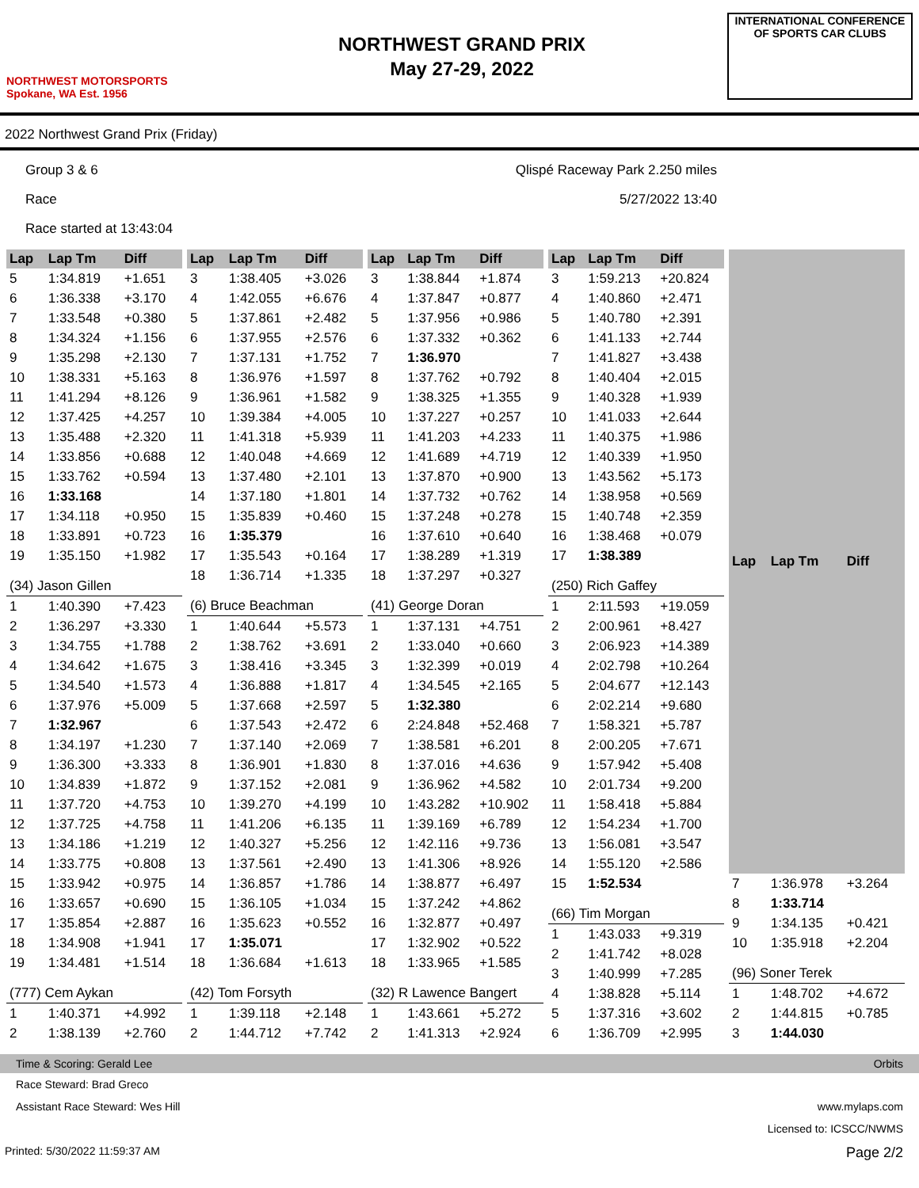NORTHWEST MOTORSPORTS
Spokane, WA Est. 1956
NORTHWEST GRAND PRIX
May 27-29, 2022
INTERNATIONAL CONFERENCE
OF SPORTS CAR CLUBS
2022 Northwest Grand Prix (Friday)
Group 3 & 6
Race
Race started at 13:43:04
Qlispé Raceway Park 2.250 miles
5/27/2022 13:40
| Lap | Lap Tm | Diff |
| --- | --- | --- |
| 5 | 1:34.819 | +1.651 |
| 6 | 1:36.338 | +3.170 |
| 7 | 1:33.548 | +0.380 |
| 8 | 1:34.324 | +1.156 |
| 9 | 1:35.298 | +2.130 |
| 10 | 1:38.331 | +5.163 |
| 11 | 1:41.294 | +8.126 |
| 12 | 1:37.425 | +4.257 |
| 13 | 1:35.488 | +2.320 |
| 14 | 1:33.856 | +0.688 |
| 15 | 1:33.762 | +0.594 |
| 16 | 1:33.168 | |
| 17 | 1:34.118 | +0.950 |
| 18 | 1:33.891 | +0.723 |
| 19 | 1:35.150 | +1.982 |
| (34) Jason Gillen | | |
| 1 | 1:40.390 | +7.423 |
| 2 | 1:36.297 | +3.330 |
| 3 | 1:34.755 | +1.788 |
| 4 | 1:34.642 | +1.675 |
| 5 | 1:34.540 | +1.573 |
| 6 | 1:37.976 | +5.009 |
| 7 | 1:32.967 | |
| 8 | 1:34.197 | +1.230 |
| 9 | 1:36.300 | +3.333 |
| 10 | 1:34.839 | +1.872 |
| 11 | 1:37.720 | +4.753 |
| 12 | 1:37.725 | +4.758 |
| 13 | 1:34.186 | +1.219 |
| 14 | 1:33.775 | +0.808 |
| 15 | 1:33.942 | +0.975 |
| 16 | 1:33.657 | +0.690 |
| 17 | 1:35.854 | +2.887 |
| 18 | 1:34.908 | +1.941 |
| 19 | 1:34.481 | +1.514 |
| (777) Cem Aykan | | |
| 1 | 1:40.371 | +4.992 |
| 2 | 1:38.139 | +2.760 |
| Lap | Lap Tm | Diff |
| --- | --- | --- |
| 3 | 1:38.405 | +3.026 |
| 4 | 1:42.055 | +6.676 |
| 5 | 1:37.861 | +2.482 |
| 6 | 1:37.955 | +2.576 |
| 7 | 1:37.131 | +1.752 |
| 8 | 1:36.976 | +1.597 |
| 9 | 1:36.961 | +1.582 |
| 10 | 1:39.384 | +4.005 |
| 11 | 1:41.318 | +5.939 |
| 12 | 1:40.048 | +4.669 |
| 13 | 1:37.480 | +2.101 |
| 14 | 1:37.180 | +1.801 |
| 15 | 1:35.839 | +0.460 |
| 16 | 1:35.379 | |
| 17 | 1:35.543 | +0.164 |
| 18 | 1:36.714 | +1.335 |
| (6) Bruce Beachman | | |
| 1 | 1:40.644 | +5.573 |
| 2 | 1:38.762 | +3.691 |
| 3 | 1:38.416 | +3.345 |
| 4 | 1:36.888 | +1.817 |
| 5 | 1:37.668 | +2.597 |
| 6 | 1:37.543 | +2.472 |
| 7 | 1:37.140 | +2.069 |
| 8 | 1:36.901 | +1.830 |
| 9 | 1:37.152 | +2.081 |
| 10 | 1:39.270 | +4.199 |
| 11 | 1:41.206 | +6.135 |
| 12 | 1:40.327 | +5.256 |
| 13 | 1:37.561 | +2.490 |
| 14 | 1:36.857 | +1.786 |
| 15 | 1:36.105 | +1.034 |
| 16 | 1:35.623 | +0.552 |
| 17 | 1:35.071 | |
| 18 | 1:36.684 | +1.613 |
| (42) Tom Forsyth | | |
| 1 | 1:39.118 | +2.148 |
| 2 | 1:44.712 | +7.742 |
| Lap | Lap Tm | Diff |
| --- | --- | --- |
| 3 | 1:38.844 | +1.874 |
| 4 | 1:37.847 | +0.877 |
| 5 | 1:37.956 | +0.986 |
| 6 | 1:37.332 | +0.362 |
| 7 | 1:36.970 | |
| 8 | 1:37.762 | +0.792 |
| 9 | 1:38.325 | +1.355 |
| 10 | 1:37.227 | +0.257 |
| 11 | 1:41.203 | +4.233 |
| 12 | 1:41.689 | +4.719 |
| 13 | 1:37.870 | +0.900 |
| 14 | 1:37.732 | +0.762 |
| 15 | 1:37.248 | +0.278 |
| 16 | 1:37.610 | +0.640 |
| 17 | 1:38.289 | +1.319 |
| 18 | 1:37.297 | +0.327 |
| (41) George Doran | | |
| 1 | 1:37.131 | +4.751 |
| 2 | 1:33.040 | +0.660 |
| 3 | 1:32.399 | +0.019 |
| 4 | 1:34.545 | +2.165 |
| 5 | 1:32.380 | |
| 6 | 2:24.848 | +52.468 |
| 7 | 1:38.581 | +6.201 |
| 8 | 1:37.016 | +4.636 |
| 9 | 1:36.962 | +4.582 |
| 10 | 1:43.282 | +10.902 |
| 11 | 1:39.169 | +6.789 |
| 12 | 1:42.116 | +9.736 |
| 13 | 1:41.306 | +8.926 |
| 14 | 1:38.877 | +6.497 |
| 15 | 1:37.242 | +4.862 |
| 16 | 1:32.877 | +0.497 |
| 17 | 1:32.902 | +0.522 |
| 18 | 1:33.965 | +1.585 |
| (32) R Lawence Bangert | | |
| 1 | 1:43.661 | +5.272 |
| 2 | 1:41.313 | +2.924 |
| Lap | Lap Tm | Diff |
| --- | --- | --- |
| 3 | 1:59.213 | +20.824 |
| 4 | 1:40.860 | +2.471 |
| 5 | 1:40.780 | +2.391 |
| 6 | 1:41.133 | +2.744 |
| 7 | 1:41.827 | +3.438 |
| 8 | 1:40.404 | +2.015 |
| 9 | 1:40.328 | +1.939 |
| 10 | 1:41.033 | +2.644 |
| 11 | 1:40.375 | +1.986 |
| 12 | 1:40.339 | +1.950 |
| 13 | 1:43.562 | +5.173 |
| 14 | 1:38.958 | +0.569 |
| 15 | 1:40.748 | +2.359 |
| 16 | 1:38.468 | +0.079 |
| 17 | 1:38.389 | |
| (250) Rich Gaffey | | |
| 1 | 2:11.593 | +19.059 |
| 2 | 2:00.961 | +8.427 |
| 3 | 2:06.923 | +14.389 |
| 4 | 2:02.798 | +10.264 |
| 5 | 2:04.677 | +12.143 |
| 6 | 2:02.214 | +9.680 |
| 7 | 1:58.321 | +5.787 |
| 8 | 2:00.205 | +7.671 |
| 9 | 1:57.942 | +5.408 |
| 10 | 2:01.734 | +9.200 |
| 11 | 1:58.418 | +5.884 |
| 12 | 1:54.234 | +1.700 |
| 13 | 1:56.081 | +3.547 |
| 14 | 1:55.120 | +2.586 |
| 15 | 1:52.534 | |
| (66) Tim Morgan | | |
| 1 | 1:43.033 | +9.319 |
| 2 | 1:41.742 | +8.028 |
| 3 | 1:40.999 | +7.285 |
| 4 | 1:38.828 | +5.114 |
| 5 | 1:37.316 | +3.602 |
| 6 | 1:36.709 | +2.995 |
| Lap | Lap Tm | Diff |
| --- | --- | --- |
| 7 | 1:36.978 | +3.264 |
| 8 | 1:33.714 | |
| 9 | 1:34.135 | +0.421 |
| 10 | 1:35.918 | +2.204 |
| (96) Soner Terek | | |
| 1 | 1:48.702 | +4.672 |
| 2 | 1:44.815 | +0.785 |
| 3 | 1:44.030 | |
Time & Scoring: Gerald Lee Orbits
Race Steward: Brad Greco
Assistant Race Steward: Wes Hill www.mylaps.com
Licensed to: ICSCC/NWMS
Printed: 5/30/2022 11:59:37 AM Page 2/2